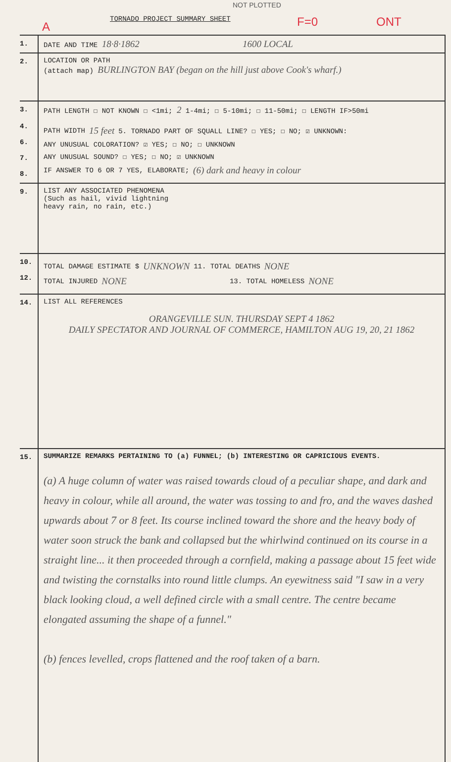A
NOT PLOTTED
TORNADO PROJECT SUMMARY SHEET F=0 ONT
1. DATE AND TIME 18·8·1862 1600 LOCAL
2. LOCATION OR PATH
(attach map) BURLINGTON BAY (began on the hill just above Cook's wharf.)
3. PATH LENGTH ☐ NOT KNOWN ☐ <1mi; 2 1-4mi; ☐ 5-10mi; ☐ 11-50mi; ☐ LENGTH IF>50mi
4.
6.
7.
8.
PATH WIDTH 15 feet 5. TORNADO PART OF SQUALL LINE? ☐ YES; ☐ NO; ☑ UNKNOWN:
ANY UNUSUAL COLORATION? ☑ YES; ☐ NO; ☐ UNKNOWN
ANY UNUSUAL SOUND? ☐ YES; ☐ NO; ☑ UNKNOWN
IF ANSWER TO 6 OR 7 YES, ELABORATE; (6) dark and heavy in colour
9. LIST ANY ASSOCIATED PHENOMENA
(Such as hail, vivid lightning
heavy rain, no rain, etc.)
10.
12.
TOTAL DAMAGE ESTIMATE $ UNKNOWN 11. TOTAL DEATHS NONE
TOTAL INJURED NONE 13. TOTAL HOMELESS NONE
14. LIST ALL REFERENCES
ORANGEVILLE SUN. THURSDAY SEPT 4 1862
DAILY SPECTATOR AND JOURNAL OF COMMERCE, HAMILTON AUG 19, 20, 21 1862
15.
SUMMARIZE REMARKS PERTAINING TO (a) FUNNEL; (b) INTERESTING OR CAPRICIOUS EVENTS.
(a) A huge column of water was raised towards cloud of a peculiar shape, and dark and heavy in colour, while all around, the water was tossing to and fro, and the waves dashed upwards about 7 or 8 feet. Its course inclined toward the shore and the heavy body of water soon struck the bank and collapsed but the whirlwind continued on its course in a straight line... it then proceeded through a cornfield, making a passage about 15 feet wide and twisting the cornstalks into round little clumps. An eyewitness said "I saw in a very black looking cloud, a well defined circle with a small centre. The centre became elongated assuming the shape of a funnel."
(b) fences levelled, crops flattened and the roof taken of a barn.